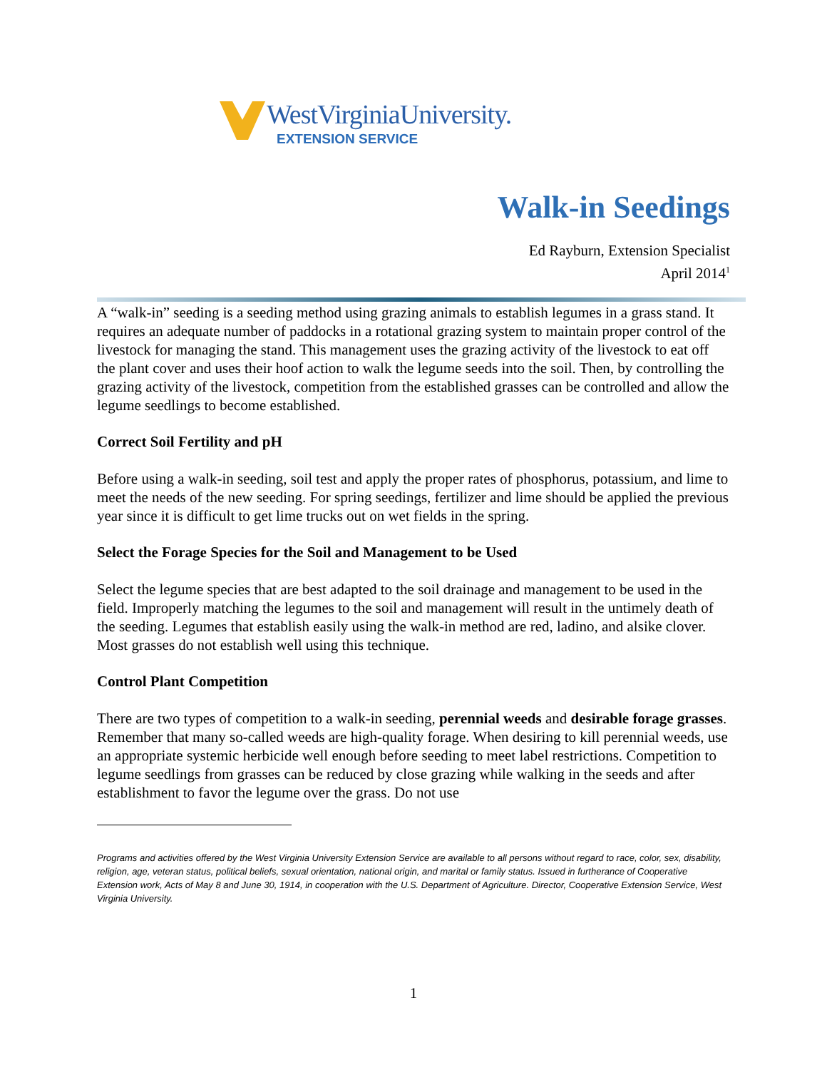WestVirginiaUniversity.
EXTENSION SERVICE
Walk-in Seedings
Ed Rayburn, Extension Specialist
April 2014<sup>1</sup>
A “walk-in” seeding is a seeding method using grazing animals to establish legumes in a grass stand. It requires an adequate number of paddocks in a rotational grazing system to maintain proper control of the livestock for managing the stand. This management uses the grazing activity of the livestock to eat off the plant cover and uses their hoof action to walk the legume seeds into the soil. Then, by controlling the grazing activity of the livestock, competition from the established grasses can be controlled and allow the legume seedlings to become established.
Correct Soil Fertility and pH
Before using a walk-in seeding, soil test and apply the proper rates of phosphorus, potassium, and lime to meet the needs of the new seeding. For spring seedings, fertilizer and lime should be applied the previous year since it is difficult to get lime trucks out on wet fields in the spring.
Select the Forage Species for the Soil and Management to be Used
Select the legume species that are best adapted to the soil drainage and management to be used in the field. Improperly matching the legumes to the soil and management will result in the untimely death of the seeding. Legumes that establish easily using the walk-in method are red, ladino, and alsike clover. Most grasses do not establish well using this technique.
Control Plant Competition
There are two types of competition to a walk-in seeding, perennial weeds and desirable forage grasses. Remember that many so-called weeds are high-quality forage. When desiring to kill perennial weeds, use an appropriate systemic herbicide well enough before seeding to meet label restrictions. Competition to legume seedlings from grasses can be reduced by close grazing while walking in the seeds and after establishment to favor the legume over the grass. Do not use
Programs and activities offered by the West Virginia University Extension Service are available to all persons without regard to race, color, sex, disability, religion, age, veteran status, political beliefs, sexual orientation, national origin, and marital or family status. Issued in furtherance of Cooperative Extension work, Acts of May 8 and June 30, 1914, in cooperation with the U.S. Department of Agriculture. Director, Cooperative Extension Service, West Virginia University.
1